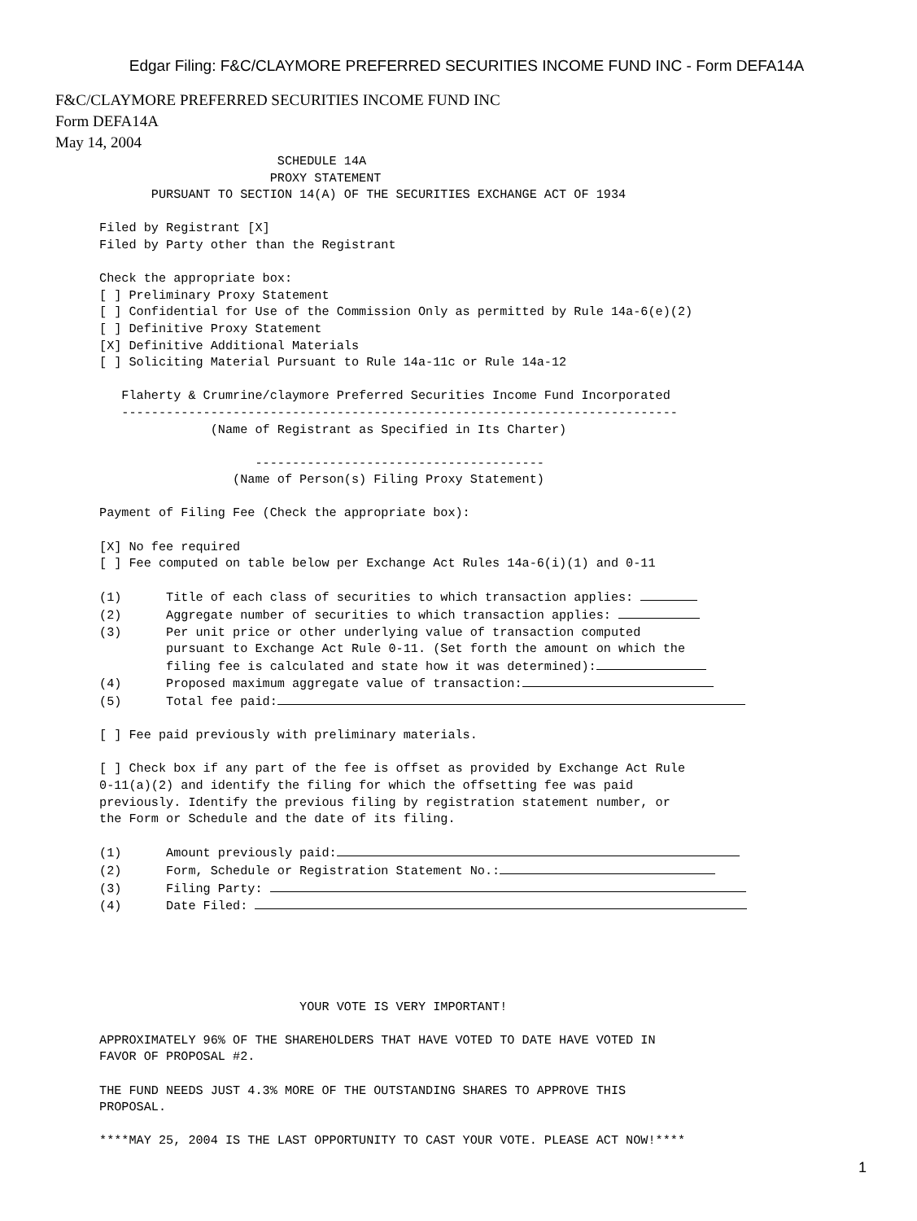Edgar Filing: F&C/CLAYMORE PREFERRED SECURITIES INCOME FUND INC - Form DEFA14A
F&C/CLAYMORE PREFERRED SECURITIES INCOME FUND INC
Form DEFA14A
May 14, 2004
                                 SCHEDULE 14A
                                PROXY STATEMENT
                PURSUANT TO SECTION 14(A) OF THE SECURITIES EXCHANGE ACT OF 1934

         Filed by Registrant [X]
         Filed by Party other than the Registrant

         Check the appropriate box:
         [ ] Preliminary Proxy Statement
         [ ] Confidential for Use of the Commission Only as permitted by Rule 14a-6(e)(2)
         [ ] Definitive Proxy Statement
         [X] Definitive Additional Materials
         [ ] Soliciting Material Pursuant to Rule 14a-11c or Rule 14a-12

            Flaherty & Crumrine/claymore Preferred Securities Income Fund Incorporated
            ---------------------------------------------------------------------------
                        (Name of Registrant as Specified in Its Charter)

                              ---------------------------------------
                           (Name of Person(s) Filing Proxy Statement)

         Payment of Filing Fee (Check the appropriate box):

         [X] No fee required
         [ ] Fee computed on table below per Exchange Act Rules 14a-6(i)(1) and 0-11

         (1)      Title of each class of securities to which transaction applies: 
         (2)      Aggregate number of securities to which transaction applies: 
         (3)      Per unit price or other underlying value of transaction computed
                  pursuant to Exchange Act Rule 0-11. (Set forth the amount on which the
                  filing fee is calculated and state how it was determined):
         (4)      Proposed maximum aggregate value of transaction:
         (5)      Total fee paid:

         [ ] Fee paid previously with preliminary materials.

         [ ] Check box if any part of the fee is offset as provided by Exchange Act Rule
         0-11(a)(2) and identify the filing for which the offsetting fee was paid
         previously. Identify the previous filing by registration statement number, or
         the Form or Schedule and the date of its filing.

         (1)      Amount previously paid:
         (2)      Form, Schedule or Registration Statement No.:
         (3)      Filing Party: 
         (4)      Date Filed: 





                                    YOUR VOTE IS VERY IMPORTANT!

         APPROXIMATELY 96% OF THE SHAREHOLDERS THAT HAVE VOTED TO DATE HAVE VOTED IN
         FAVOR OF PROPOSAL #2.

         THE FUND NEEDS JUST 4.3% MORE OF THE OUTSTANDING SHARES TO APPROVE THIS
         PROPOSAL.

         ****MAY 25, 2004 IS THE LAST OPPORTUNITY TO CAST YOUR VOTE. PLEASE ACT NOW!****
1